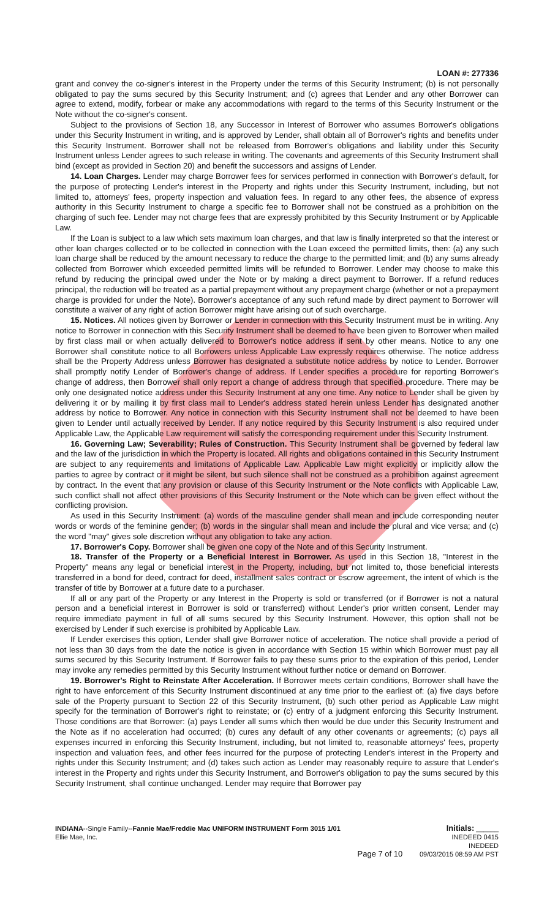LOAN #: 277336
grant and convey the co-signer's interest in the Property under the terms of this Security Instrument; (b) is not personally obligated to pay the sums secured by this Security Instrument; and (c) agrees that Lender and any other Borrower can agree to extend, modify, forbear or make any accommodations with regard to the terms of this Security Instrument or the Note without the co-signer's consent.
Subject to the provisions of Section 18, any Successor in Interest of Borrower who assumes Borrower's obligations under this Security Instrument in writing, and is approved by Lender, shall obtain all of Borrower's rights and benefits under this Security Instrument. Borrower shall not be released from Borrower's obligations and liability under this Security Instrument unless Lender agrees to such release in writing. The covenants and agreements of this Security Instrument shall bind (except as provided in Section 20) and benefit the successors and assigns of Lender.
14. Loan Charges. Lender may charge Borrower fees for services performed in connection with Borrower's default, for the purpose of protecting Lender's interest in the Property and rights under this Security Instrument, including, but not limited to, attorneys' fees, property inspection and valuation fees. In regard to any other fees, the absence of express authority in this Security Instrument to charge a specific fee to Borrower shall not be construed as a prohibition on the charging of such fee. Lender may not charge fees that are expressly prohibited by this Security Instrument or by Applicable Law.
If the Loan is subject to a law which sets maximum loan charges, and that law is finally interpreted so that the interest or other loan charges collected or to be collected in connection with the Loan exceed the permitted limits, then: (a) any such loan charge shall be reduced by the amount necessary to reduce the charge to the permitted limit; and (b) any sums already collected from Borrower which exceeded permitted limits will be refunded to Borrower. Lender may choose to make this refund by reducing the principal owed under the Note or by making a direct payment to Borrower. If a refund reduces principal, the reduction will be treated as a partial prepayment without any prepayment charge (whether or not a prepayment charge is provided for under the Note). Borrower's acceptance of any such refund made by direct payment to Borrower will constitute a waiver of any right of action Borrower might have arising out of such overcharge.
15. Notices. All notices given by Borrower or Lender in connection with this Security Instrument must be in writing. Any notice to Borrower in connection with this Security Instrument shall be deemed to have been given to Borrower when mailed by first class mail or when actually delivered to Borrower's notice address if sent by other means. Notice to any one Borrower shall constitute notice to all Borrowers unless Applicable Law expressly requires otherwise. The notice address shall be the Property Address unless Borrower has designated a substitute notice address by notice to Lender. Borrower shall promptly notify Lender of Borrower's change of address. If Lender specifies a procedure for reporting Borrower's change of address, then Borrower shall only report a change of address through that specified procedure. There may be only one designated notice address under this Security Instrument at any one time. Any notice to Lender shall be given by delivering it or by mailing it by first class mail to Lender's address stated herein unless Lender has designated another address by notice to Borrower. Any notice in connection with this Security Instrument shall not be deemed to have been given to Lender until actually received by Lender. If any notice required by this Security Instrument is also required under Applicable Law, the Applicable Law requirement will satisfy the corresponding requirement under this Security Instrument.
16. Governing Law; Severability; Rules of Construction. This Security Instrument shall be governed by federal law and the law of the jurisdiction in which the Property is located. All rights and obligations contained in this Security Instrument are subject to any requirements and limitations of Applicable Law. Applicable Law might explicitly or implicitly allow the parties to agree by contract or it might be silent, but such silence shall not be construed as a prohibition against agreement by contract. In the event that any provision or clause of this Security Instrument or the Note conflicts with Applicable Law, such conflict shall not affect other provisions of this Security Instrument or the Note which can be given effect without the conflicting provision.
As used in this Security Instrument: (a) words of the masculine gender shall mean and include corresponding neuter words or words of the feminine gender; (b) words in the singular shall mean and include the plural and vice versa; and (c) the word "may" gives sole discretion without any obligation to take any action.
17. Borrower's Copy. Borrower shall be given one copy of the Note and of this Security Instrument.
18. Transfer of the Property or a Beneficial Interest in Borrower. As used in this Section 18, "Interest in the Property" means any legal or beneficial interest in the Property, including, but not limited to, those beneficial interests transferred in a bond for deed, contract for deed, installment sales contract or escrow agreement, the intent of which is the transfer of title by Borrower at a future date to a purchaser.
If all or any part of the Property or any Interest in the Property is sold or transferred (or if Borrower is not a natural person and a beneficial interest in Borrower is sold or transferred) without Lender's prior written consent, Lender may require immediate payment in full of all sums secured by this Security Instrument. However, this option shall not be exercised by Lender if such exercise is prohibited by Applicable Law.
If Lender exercises this option, Lender shall give Borrower notice of acceleration. The notice shall provide a period of not less than 30 days from the date the notice is given in accordance with Section 15 within which Borrower must pay all sums secured by this Security Instrument. If Borrower fails to pay these sums prior to the expiration of this period, Lender may invoke any remedies permitted by this Security Instrument without further notice or demand on Borrower.
19. Borrower's Right to Reinstate After Acceleration. If Borrower meets certain conditions, Borrower shall have the right to have enforcement of this Security Instrument discontinued at any time prior to the earliest of: (a) five days before sale of the Property pursuant to Section 22 of this Security Instrument, (b) such other period as Applicable Law might specify for the termination of Borrower's right to reinstate; or (c) entry of a judgment enforcing this Security Instrument. Those conditions are that Borrower: (a) pays Lender all sums which then would be due under this Security Instrument and the Note as if no acceleration had occurred; (b) cures any default of any other covenants or agreements; (c) pays all expenses incurred in enforcing this Security Instrument, including, but not limited to, reasonable attorneys' fees, property inspection and valuation fees, and other fees incurred for the purpose of protecting Lender's interest in the Property and rights under this Security Instrument; and (d) takes such action as Lender may reasonably require to assure that Lender's interest in the Property and rights under this Security Instrument, and Borrower's obligation to pay the sums secured by this Security Instrument, shall continue unchanged. Lender may require that Borrower pay
INDIANA--Single Family--Fannie Mae/Freddie Mac UNIFORM INSTRUMENT Form 3015 1/01
Ellie Mae, Inc.
Page 7 of 10 Initials: ______
INEDEED 0415
INEDEED
09/03/2015 08:59 AM PST